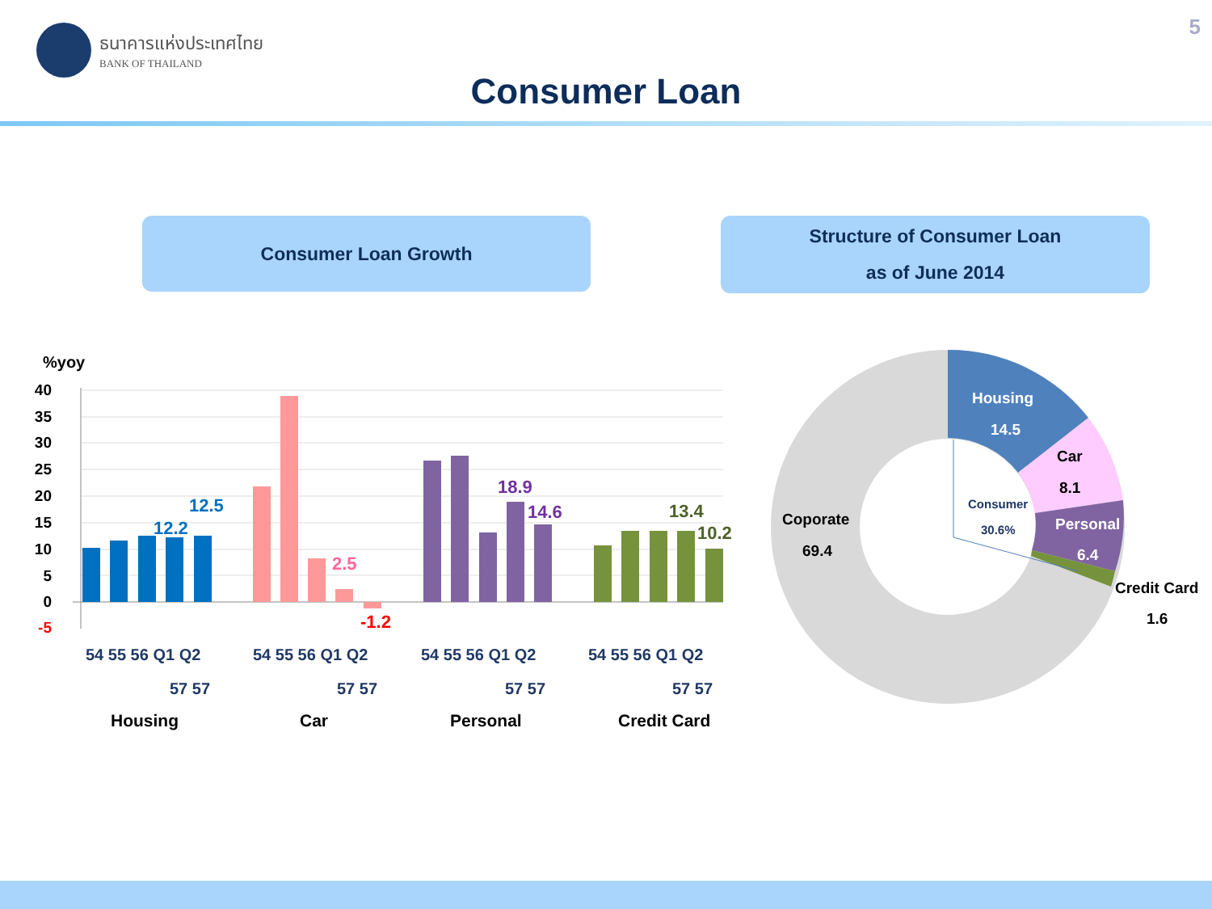ธนาคารแห่งประเทศไทย
BANK OF THAILAND
5
Consumer Loan
Consumer Loan Growth
Structure of Consumer Loan
as of June 2014
%yoy
40
35
30
25
20
15
10
5
0
-5
12.5
12.2
2.5
-1.2
18.9
14.6
13.4
10.2
54 55 56 Q1 Q2
57 57
54 55 56 Q1 Q2
57 57
54 55 56 Q1 Q2
57 57
54 55 56 Q1 Q2
57 57
Housing
Car
Personal
Credit Card
Housing
14.5
Car
8.1
Personal
6.4
Credit Card
1.6
Coporate
69.4
Consumer
30.6%